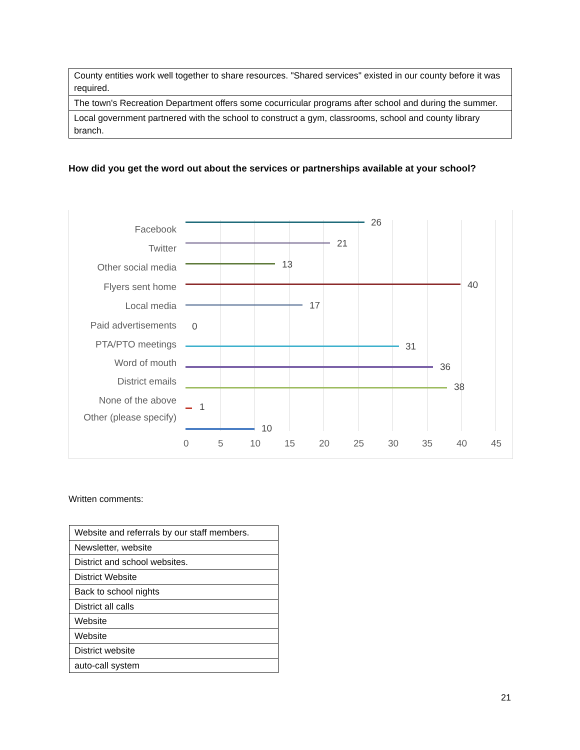| County entities work well together to share resources. "Shared services" existed in our county before it was required. |
| The town's Recreation Department offers some cocurricular programs after school and during the summer. |
| Local government partnered with the school to construct a gym, classrooms, school and county library branch. |
How did you get the word out about the services or partnerships available at your school?
Facebook
Twitter
Other social media
Flyers sent home
Local media
Paid advertisements
PTA/PTO meetings
Word of mouth
District emails
None of the above
Other (please specify)
26
21
13
40
17
0
31
36
38
1
10
0 5 10 15 20 25 30 35 40 45
Written comments:
| Website and referrals by our staff members. |
| Newsletter, website |
| District and school websites. |
| District Website |
| Back to school nights |
| District all calls |
| Website |
| Website |
| District website |
| auto-call system |
21